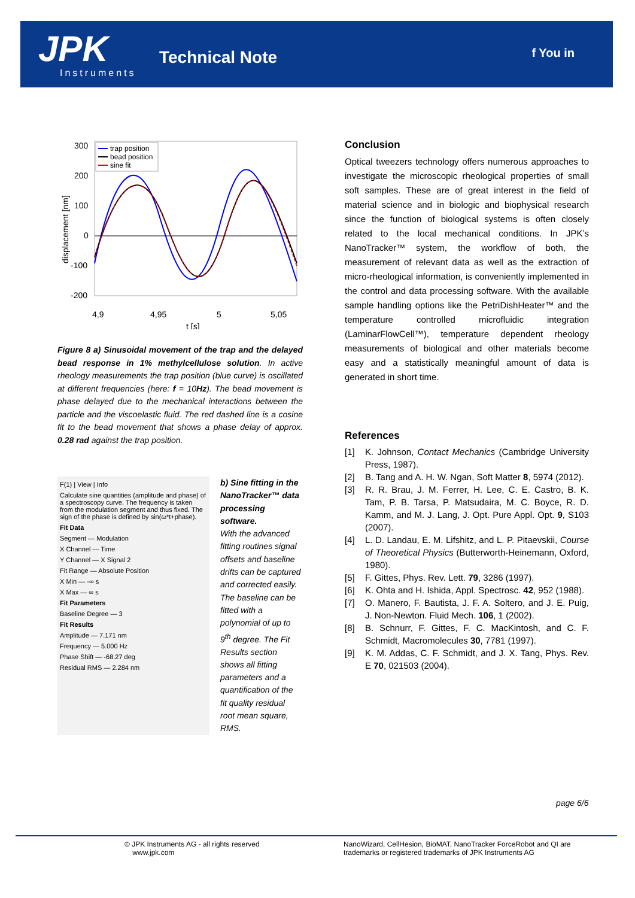JPK
Instruments
Technical Note f You in
300
200
100
0
-100
-200
4,9
4,95
5
5,05
t [s]
displacement [nm]
trap position
bead position
sine fit
Figure 8 a) Sinusoidal movement of the trap and the delayed bead response in 1% methylcellulose solution. In active rheology measurements the trap position (blue curve) is oscillated at different frequencies (here: f = 10Hz). The bead movement is phase delayed due to the mechanical interactions between the particle and the viscoelastic fluid. The red dashed line is a cosine fit to the bead movement that shows a phase delay of approx. 0.28 rad against the trap position.
F(1) | View | Info
Calculate sine quantities (amplitude and phase) of a spectroscopy curve. The frequency is taken from the modulation segment and thus fixed. The sign of the phase is defined by sin(ω*t+phase).
Fit Data
Segment — Modulation
X Channel — Time
Y Channel — X Signal 2
Fit Range — Absolute Position
X Min — -∞ s
X Max — ∞ s
Fit Parameters
Baseline Degree — 3
Fit Results
Amplitude — 7.171 nm
Frequency — 5.000 Hz
Phase Shift — -68.27 deg
Residual RMS — 2.284 nm
b) Sine fitting in the NanoTracker™ data processing software.
With the advanced fitting routines signal offsets and baseline drifts can be captured and corrected easily. The baseline can be fitted with a polynomial of up to 9<sup>th</sup> degree. The Fit Results section shows all fitting parameters and a quantification of the fit quality residual root mean square, RMS.
Conclusion
Optical tweezers technology offers numerous approaches to investigate the microscopic rheological properties of small soft samples. These are of great interest in the field of material science and in biologic and biophysical research since the function of biological systems is often closely related to the local mechanical conditions. In JPK’s NanoTracker™ system, the workflow of both, the measurement of relevant data as well as the extraction of micro-rheological information, is conveniently implemented in the control and data processing software. With the available sample handling options like the PetriDishHeater™ and the temperature controlled microfluidic integration (LaminarFlowCell™), temperature dependent rheology measurements of biological and other materials become easy and a statistically meaningful amount of data is generated in short time.
References
[1] K. Johnson, Contact Mechanics (Cambridge University Press, 1987).
[2] B. Tang and A. H. W. Ngan, Soft Matter 8, 5974 (2012).
[3] R. R. Brau, J. M. Ferrer, H. Lee, C. E. Castro, B. K. Tam, P. B. Tarsa, P. Matsudaira, M. C. Boyce, R. D. Kamm, and M. J. Lang, J. Opt. Pure Appl. Opt. 9, S103 (2007).
[4] L. D. Landau, E. M. Lifshitz, and L. P. Pitaevskii, Course of Theoretical Physics (Butterworth-Heinemann, Oxford, 1980).
[5] F. Gittes, Phys. Rev. Lett. 79, 3286 (1997).
[6] K. Ohta and H. Ishida, Appl. Spectrosc. 42, 952 (1988).
[7] O. Manero, F. Bautista, J. F. A. Soltero, and J. E. Puig, J. Non-Newton. Fluid Mech. 106, 1 (2002).
[8] B. Schnurr, F. Gittes, F. C. MacKintosh, and C. F. Schmidt, Macromolecules 30, 7781 (1997).
[9] K. M. Addas, C. F. Schmidt, and J. X. Tang, Phys. Rev. E 70, 021503 (2004).
page 6/6
© JPK Instruments AG - all rights reserved
www.jpk.com
NanoWizard, CellHesion, BioMAT, NanoTracker ForceRobot and QI are trademarks or registered trademarks of JPK Instruments AG